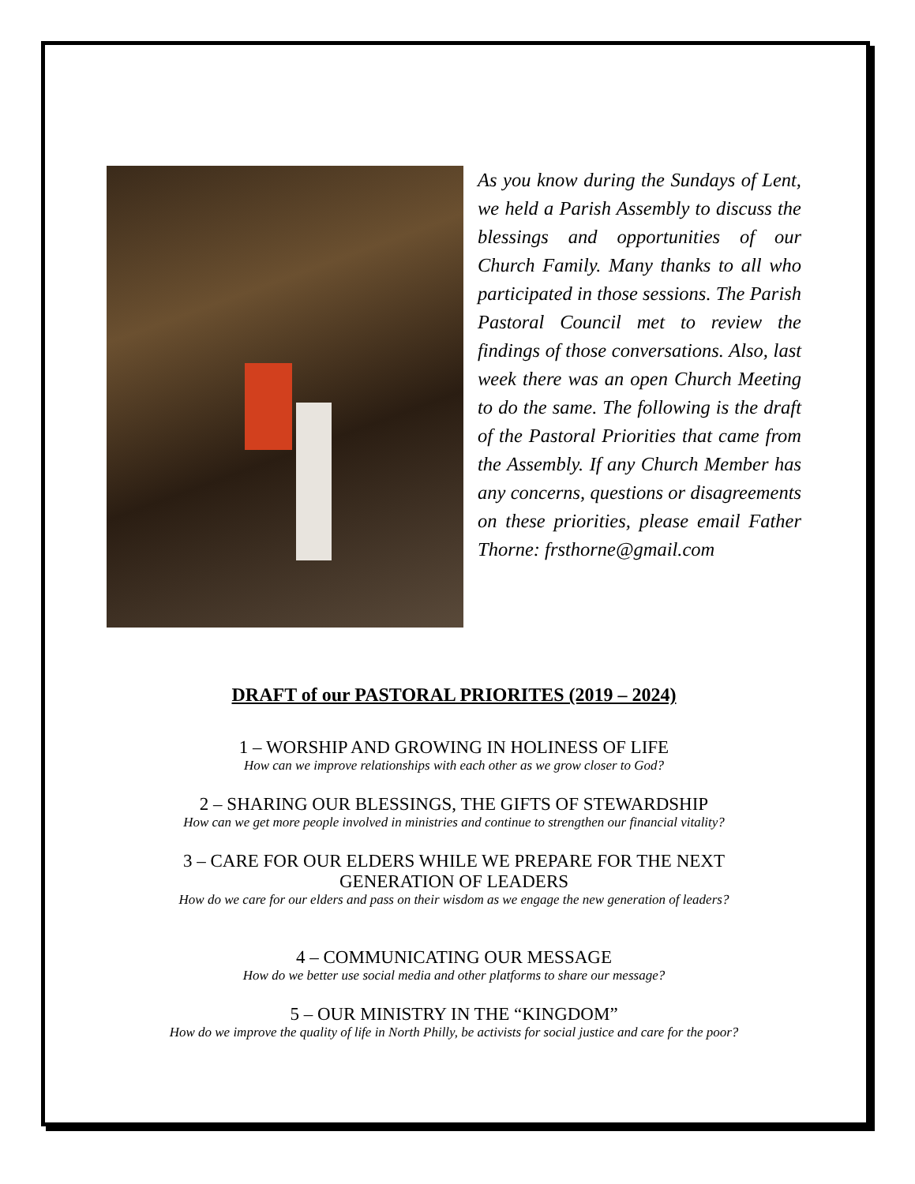As you know during the Sundays of Lent, we held a Parish Assembly to discuss the blessings and opportunities of our Church Family. Many thanks to all who participated in those sessions. The Parish Pastoral Council met to review the findings of those conversations. Also, last week there was an open Church Meeting to do the same. The following is the draft of the Pastoral Priorities that came from the Assembly. If any Church Member has any concerns, questions or disagreements on these priorities, please email Father Thorne: frsthorne@gmail.com
DRAFT of our PASTORAL PRIORITES (2019 – 2024)
1 – WORSHIP AND GROWING IN HOLINESS OF LIFE
How can we improve relationships with each other as we grow closer to God?
2 – SHARING OUR BLESSINGS, THE GIFTS OF STEWARDSHIP
How can we get more people involved in ministries and continue to strengthen our financial vitality?
3 – CARE FOR OUR ELDERS WHILE WE PREPARE FOR THE NEXT
GENERATION OF LEADERS
How do we care for our elders and pass on their wisdom as we engage the new generation of leaders?
4 – COMMUNICATING OUR MESSAGE
How do we better use social media and other platforms to share our message?
5 – OUR MINISTRY IN THE “KINGDOM”
How do we improve the quality of life in North Philly, be activists for social justice and care for the poor?